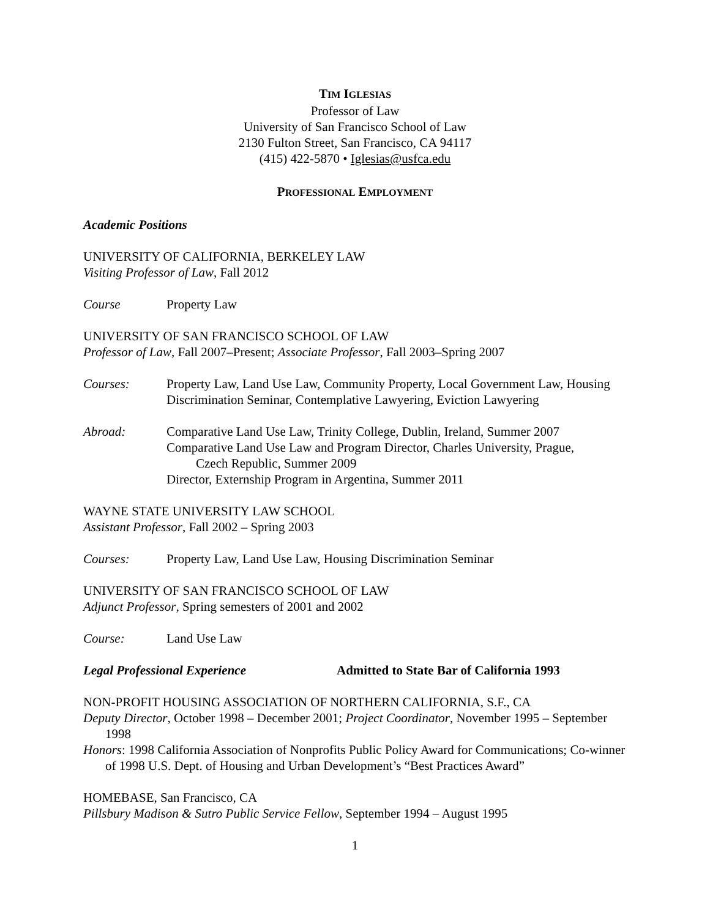TIM IGLESIAS
Professor of Law
University of San Francisco School of Law
2130 Fulton Street, San Francisco, CA 94117
(415) 422-5870 • Iglesias@usfca.edu
PROFESSIONAL EMPLOYMENT
Academic Positions
UNIVERSITY OF CALIFORNIA, BERKELEY LAW
Visiting Professor of Law, Fall 2012
Course Property Law
UNIVERSITY OF SAN FRANCISCO SCHOOL OF LAW
Professor of Law, Fall 2007–Present; Associate Professor, Fall 2003–Spring 2007
Courses: Property Law, Land Use Law, Community Property, Local Government Law, Housing Discrimination Seminar, Contemplative Lawyering, Eviction Lawyering
Abroad: Comparative Land Use Law, Trinity College, Dublin, Ireland, Summer 2007
Comparative Land Use Law and Program Director, Charles University, Prague,
Czech Republic, Summer 2009
Director, Externship Program in Argentina, Summer 2011
WAYNE STATE UNIVERSITY LAW SCHOOL
Assistant Professor, Fall 2002 – Spring 2003
Courses: Property Law, Land Use Law, Housing Discrimination Seminar
UNIVERSITY OF SAN FRANCISCO SCHOOL OF LAW
Adjunct Professor, Spring semesters of 2001 and 2002
Course: Land Use Law
Legal Professional Experience Admitted to State Bar of California 1993
NON-PROFIT HOUSING ASSOCIATION OF NORTHERN CALIFORNIA, S.F., CA
Deputy Director, October 1998 – December 2001; Project Coordinator, November 1995 – September 1998
Honors: 1998 California Association of Nonprofits Public Policy Award for Communications; Co-winner of 1998 U.S. Dept. of Housing and Urban Development’s “Best Practices Award”
HOMEBASE, San Francisco, CA
Pillsbury Madison & Sutro Public Service Fellow, September 1994 – August 1995
1